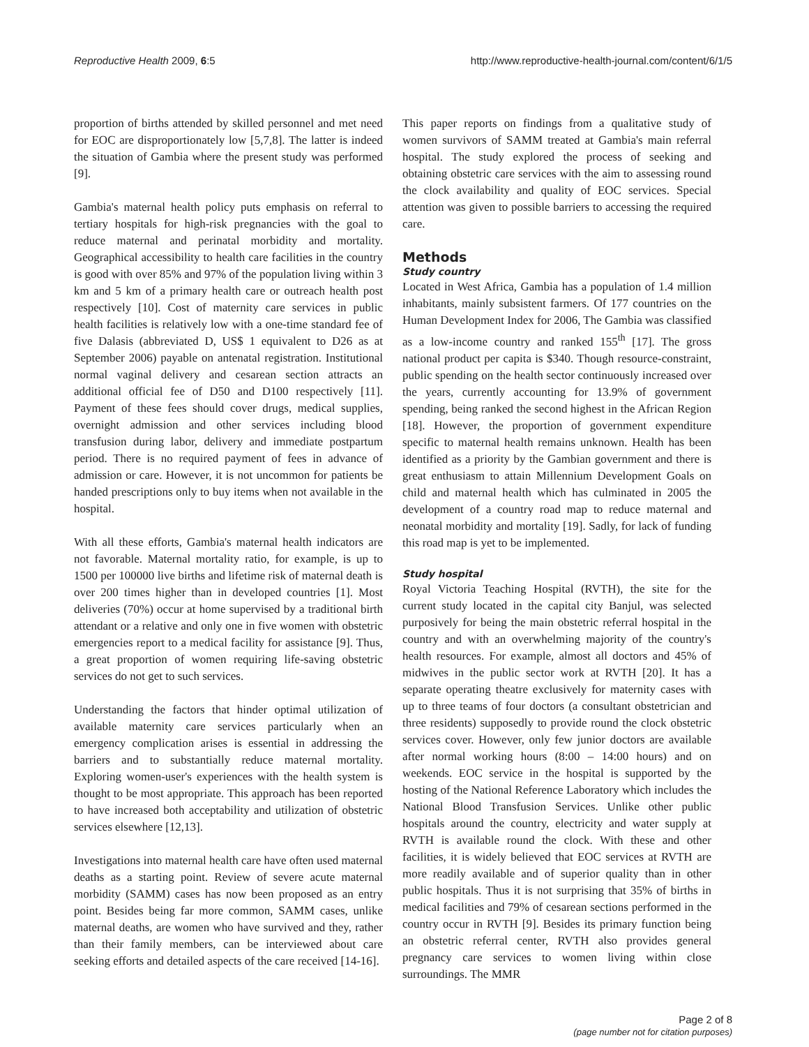Reproductive Health 2009, 6:5 http://www.reproductive-health-journal.com/content/6/1/5
proportion of births attended by skilled personnel and met need for EOC are disproportionately low [5,7,8]. The latter is indeed the situation of Gambia where the present study was performed [9].
Gambia's maternal health policy puts emphasis on referral to tertiary hospitals for high-risk pregnancies with the goal to reduce maternal and perinatal morbidity and mortality. Geographical accessibility to health care facilities in the country is good with over 85% and 97% of the population living within 3 km and 5 km of a primary health care or outreach health post respectively [10]. Cost of maternity care services in public health facilities is relatively low with a one-time standard fee of five Dalasis (abbreviated D, US$ 1 equivalent to D26 as at September 2006) payable on antenatal registration. Institutional normal vaginal delivery and cesarean section attracts an additional official fee of D50 and D100 respectively [11]. Payment of these fees should cover drugs, medical supplies, overnight admission and other services including blood transfusion during labor, delivery and immediate postpartum period. There is no required payment of fees in advance of admission or care. However, it is not uncommon for patients be handed prescriptions only to buy items when not available in the hospital.
With all these efforts, Gambia's maternal health indicators are not favorable. Maternal mortality ratio, for example, is up to 1500 per 100000 live births and lifetime risk of maternal death is over 200 times higher than in developed countries [1]. Most deliveries (70%) occur at home supervised by a traditional birth attendant or a relative and only one in five women with obstetric emergencies report to a medical facility for assistance [9]. Thus, a great proportion of women requiring life-saving obstetric services do not get to such services.
Understanding the factors that hinder optimal utilization of available maternity care services particularly when an emergency complication arises is essential in addressing the barriers and to substantially reduce maternal mortality. Exploring women-user's experiences with the health system is thought to be most appropriate. This approach has been reported to have increased both acceptability and utilization of obstetric services elsewhere [12,13].
Investigations into maternal health care have often used maternal deaths as a starting point. Review of severe acute maternal morbidity (SAMM) cases has now been proposed as an entry point. Besides being far more common, SAMM cases, unlike maternal deaths, are women who have survived and they, rather than their family members, can be interviewed about care seeking efforts and detailed aspects of the care received [14-16].
This paper reports on findings from a qualitative study of women survivors of SAMM treated at Gambia's main referral hospital. The study explored the process of seeking and obtaining obstetric care services with the aim to assessing round the clock availability and quality of EOC services. Special attention was given to possible barriers to accessing the required care.
Methods
Study country
Located in West Africa, Gambia has a population of 1.4 million inhabitants, mainly subsistent farmers. Of 177 countries on the Human Development Index for 2006, The Gambia was classified as a low-income country and ranked 155<sup>th</sup> [17]. The gross national product per capita is $340. Though resource-constraint, public spending on the health sector continuously increased over the years, currently accounting for 13.9% of government spending, being ranked the second highest in the African Region [18]. However, the proportion of government expenditure specific to maternal health remains unknown. Health has been identified as a priority by the Gambian government and there is great enthusiasm to attain Millennium Development Goals on child and maternal health which has culminated in 2005 the development of a country road map to reduce maternal and neonatal morbidity and mortality [19]. Sadly, for lack of funding this road map is yet to be implemented.
Study hospital
Royal Victoria Teaching Hospital (RVTH), the site for the current study located in the capital city Banjul, was selected purposively for being the main obstetric referral hospital in the country and with an overwhelming majority of the country's health resources. For example, almost all doctors and 45% of midwives in the public sector work at RVTH [20]. It has a separate operating theatre exclusively for maternity cases with up to three teams of four doctors (a consultant obstetrician and three residents) supposedly to provide round the clock obstetric services cover. However, only few junior doctors are available after normal working hours (8:00 – 14:00 hours) and on weekends. EOC service in the hospital is supported by the hosting of the National Reference Laboratory which includes the National Blood Transfusion Services. Unlike other public hospitals around the country, electricity and water supply at RVTH is available round the clock. With these and other facilities, it is widely believed that EOC services at RVTH are more readily available and of superior quality than in other public hospitals. Thus it is not surprising that 35% of births in medical facilities and 79% of cesarean sections performed in the country occur in RVTH [9]. Besides its primary function being an obstetric referral center, RVTH also provides general pregnancy care services to women living within close surroundings. The MMR
Page 2 of 8
(page number not for citation purposes)